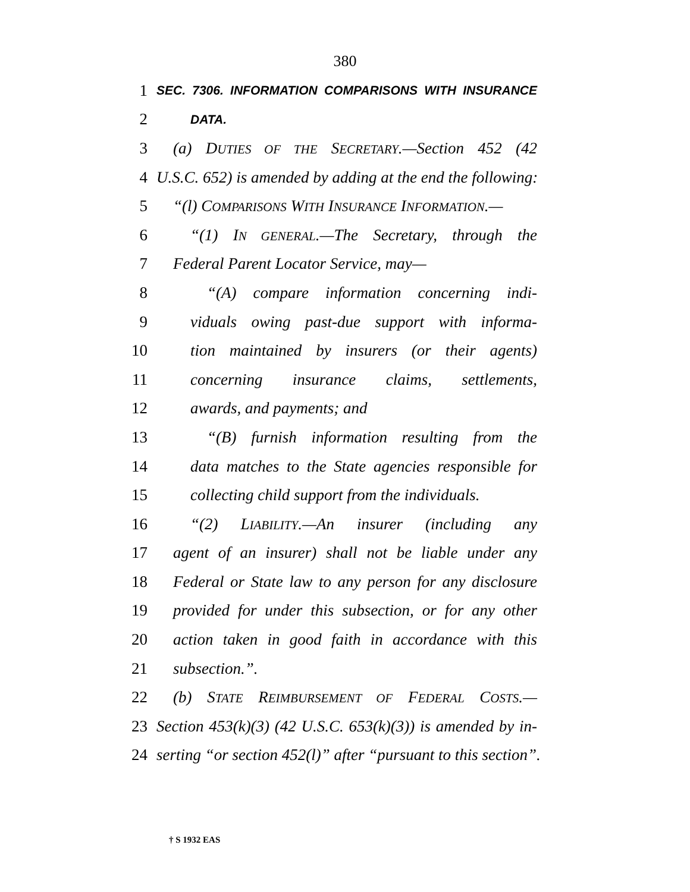380
1 SEC. 7306. INFORMATION COMPARISONS WITH INSURANCE
2 DATA.
3 (a) DUTIES OF THE SECRETARY.—Section 452 (42
4 U.S.C. 652) is amended by adding at the end the following:
5 “(l) COMPARISONS WITH INSURANCE INFORMATION.—
6 “(1) IN GENERAL.—The Secretary, through the
7 Federal Parent Locator Service, may—
8 “(A) compare information concerning indi-
9 viduals owing past-due support with informa-
10 tion maintained by insurers (or their agents)
11 concerning insurance claims, settlements,
12 awards, and payments; and
13 “(B) furnish information resulting from the
14 data matches to the State agencies responsible for
15 collecting child support from the individuals.
16 “(2) LIABILITY.—An insurer (including any
17 agent of an insurer) shall not be liable under any
18 Federal or State law to any person for any disclosure
19 provided for under this subsection, or for any other
20 action taken in good faith in accordance with this
21 subsection.”.
22 (b) STATE REIMBURSEMENT OF FEDERAL COSTS.—
23 Section 453(k)(3) (42 U.S.C. 653(k)(3)) is amended by in-
24 serting “or section 452(l)” after “pursuant to this section”.
† S 1932 EAS